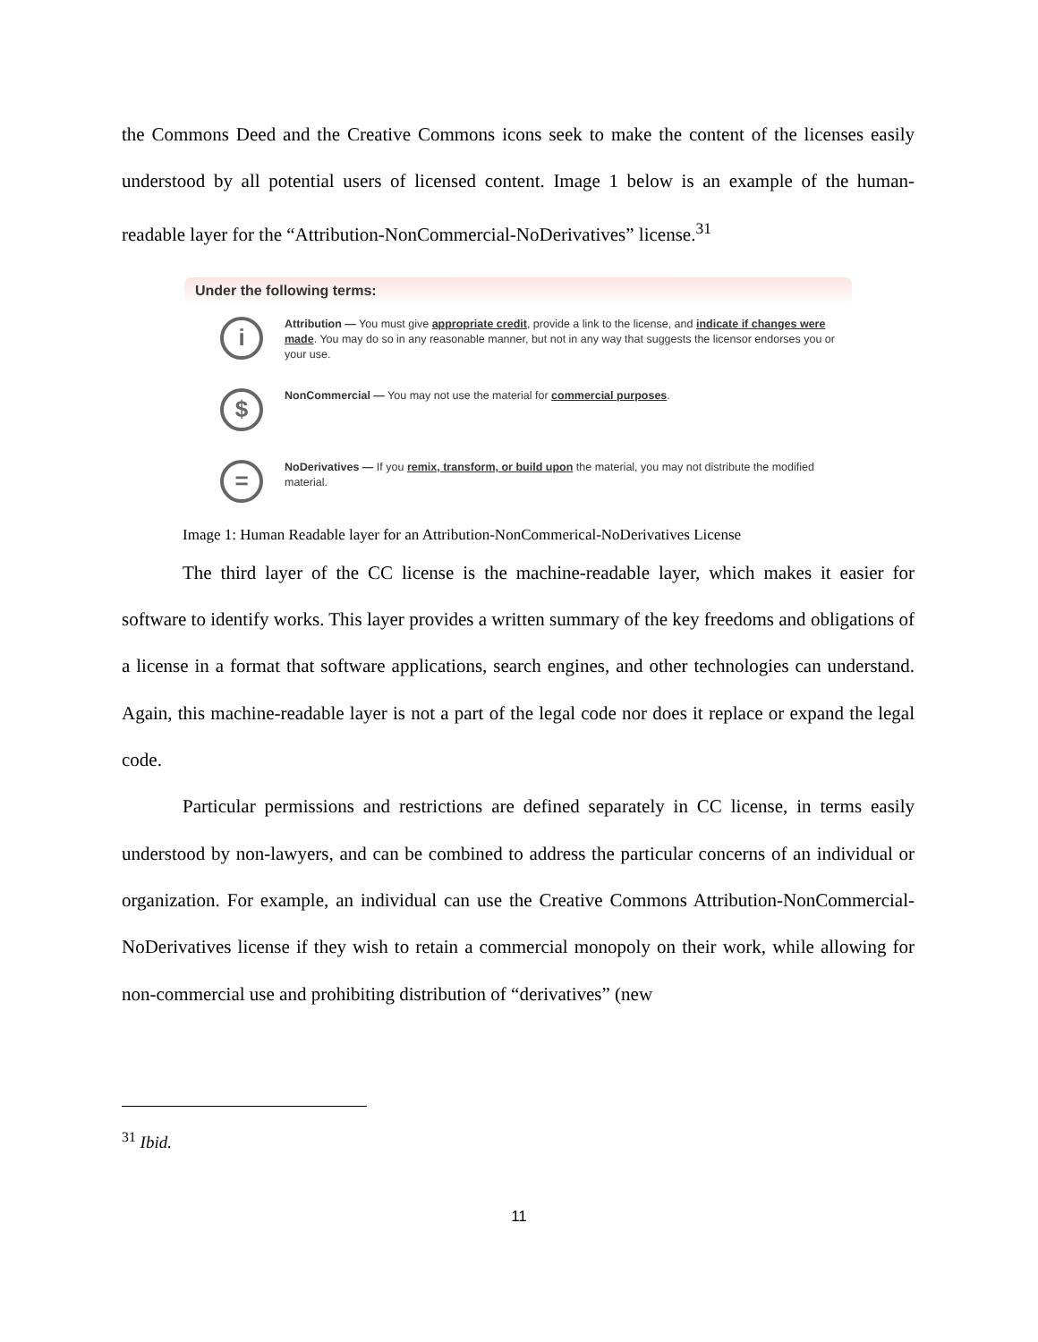the Commons Deed and the Creative Commons icons seek to make the content of the licenses easily understood by all potential users of licensed content. Image 1 below is an example of the human-readable layer for the “Attribution-NonCommercial-NoDerivatives” license.<sup>31</sup>
Under the following terms:
i
Attribution — You must give appropriate credit, provide a link to the license, and indicate if changes were made. You may do so in any reasonable manner, but not in any way that suggests the licensor endorses you or your use.
$
NonCommercial — You may not use the material for commercial purposes.
=
NoDerivatives — If you remix, transform, or build upon the material, you may not distribute the modified material.
Image 1: Human Readable layer for an Attribution-NonCommerical-NoDerivatives License
The third layer of the CC license is the machine-readable layer, which makes it easier for software to identify works. This layer provides a written summary of the key freedoms and obligations of a license in a format that software applications, search engines, and other technologies can understand. Again, this machine-readable layer is not a part of the legal code nor does it replace or expand the legal code.
Particular permissions and restrictions are defined separately in CC license, in terms easily understood by non-lawyers, and can be combined to address the particular concerns of an individual or organization. For example, an individual can use the Creative Commons Attribution-NonCommercial-NoDerivatives license if they wish to retain a commercial monopoly on their work, while allowing for non-commercial use and prohibiting distribution of “derivatives” (new
<sup>31</sup> Ibid.
11